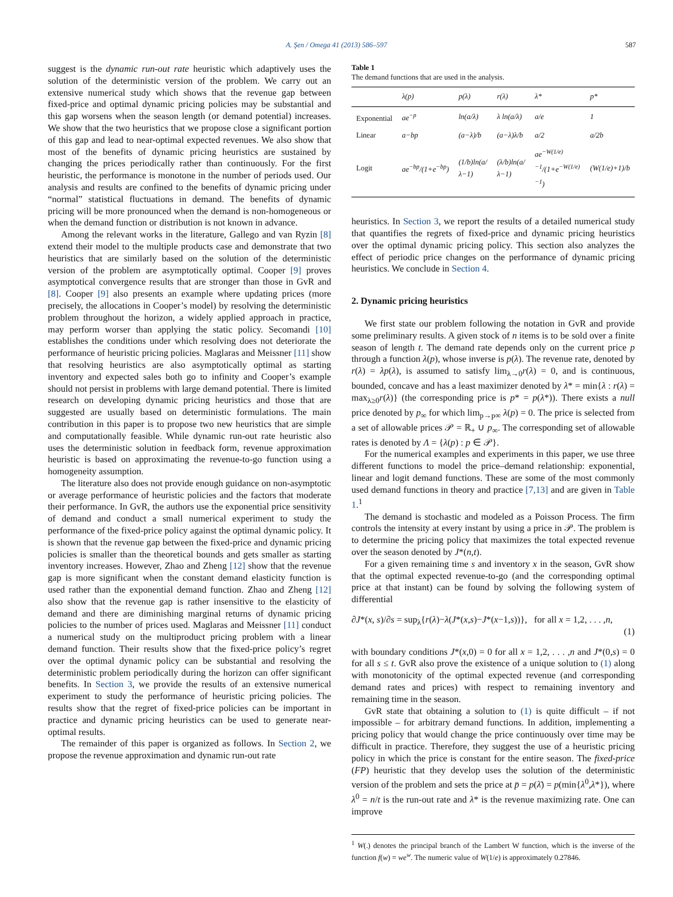A. Şen / Omega 41 (2013) 586–597 587
suggest is the dynamic run-out rate heuristic which adaptively uses the solution of the deterministic version of the problem. We carry out an extensive numerical study which shows that the revenue gap between fixed-price and optimal dynamic pricing policies may be substantial and this gap worsens when the season length (or demand potential) increases. We show that the two heuristics that we propose close a significant portion of this gap and lead to near-optimal expected revenues. We also show that most of the benefits of dynamic pricing heuristics are sustained by changing the prices periodically rather than continuously. For the first heuristic, the performance is monotone in the number of periods used. Our analysis and results are confined to the benefits of dynamic pricing under “normal” statistical fluctuations in demand. The benefits of dynamic pricing will be more pronounced when the demand is non-homogeneous or when the demand function or distribution is not known in advance.
Among the relevant works in the literature, Gallego and van Ryzin [8] extend their model to the multiple products case and demonstrate that two heuristics that are similarly based on the solution of the deterministic version of the problem are asymptotically optimal. Cooper [9] proves asymptotical convergence results that are stronger than those in GvR and [8]. Cooper [9] also presents an example where updating prices (more precisely, the allocations in Cooper’s model) by resolving the deterministic problem throughout the horizon, a widely applied approach in practice, may perform worser than applying the static policy. Secomandi [10] establishes the conditions under which resolving does not deteriorate the performance of heuristic pricing policies. Maglaras and Meissner [11] show that resolving heuristics are also asymptotically optimal as starting inventory and expected sales both go to infinity and Cooper’s example should not persist in problems with large demand potential. There is limited research on developing dynamic pricing heuristics and those that are suggested are usually based on deterministic formulations. The main contribution in this paper is to propose two new heuristics that are simple and computationally feasible. While dynamic run-out rate heuristic also uses the deterministic solution in feedback form, revenue approximation heuristic is based on approximating the revenue-to-go function using a homogeneity assumption.
The literature also does not provide enough guidance on non-asymptotic or average performance of heuristic policies and the factors that moderate their performance. In GvR, the authors use the exponential price sensitivity of demand and conduct a small numerical experiment to study the performance of the fixed-price policy against the optimal dynamic policy. It is shown that the revenue gap between the fixed-price and dynamic pricing policies is smaller than the theoretical bounds and gets smaller as starting inventory increases. However, Zhao and Zheng [12] show that the revenue gap is more significant when the constant demand elasticity function is used rather than the exponential demand function. Zhao and Zheng [12] also show that the revenue gap is rather insensitive to the elasticity of demand and there are diminishing marginal returns of dynamic pricing policies to the number of prices used. Maglaras and Meissner [11] conduct a numerical study on the multiproduct pricing problem with a linear demand function. Their results show that the fixed-price policy’s regret over the optimal dynamic policy can be substantial and resolving the deterministic problem periodically during the horizon can offer significant benefits. In Section 3, we provide the results of an extensive numerical experiment to study the performance of heuristic pricing policies. The results show that the regret of fixed-price policies can be important in practice and dynamic pricing heuristics can be used to generate near-optimal results.
The remainder of this paper is organized as follows. In Section 2, we propose the revenue approximation and dynamic run-out rate
Table 1
The demand functions that are used in the analysis.
| | λ(p) | p(λ) | r(λ) | λ* | p* |
| --- | --- | --- | --- | --- | --- |
| Exponential | ae<sup>−p</sup> | ln(a/λ) | λ ln(a/λ) | a/e | 1 |
| Linear | a−bp | (a−λ)/b | (a−λ)λ/b | a/2 | a/2b |
| Logit | ae<sup>−bp</sup>/(1+e<sup>−bp</sup>) | (1/b)ln(a/λ−1) | (λ/b)ln(a/λ−1) | ae<sup>−W(1/e)−1</sup>/(1+e<sup>−W(1/e)−1</sup>) | (W(1/e)+1)/b |
heuristics. In Section 3, we report the results of a detailed numerical study that quantifies the regrets of fixed-price and dynamic pricing heuristics over the optimal dynamic pricing policy. This section also analyzes the effect of periodic price changes on the performance of dynamic pricing heuristics. We conclude in Section 4.
2. Dynamic pricing heuristics
We first state our problem following the notation in GvR and provide some preliminary results. A given stock of n items is to be sold over a finite season of length t. The demand rate depends only on the current price p through a function λ(p), whose inverse is p(λ). The revenue rate, denoted by r(λ) = λp(λ), is assumed to satisfy lim<sub>λ→0</sub>r(λ) = 0, and is continuous, bounded, concave and has a least maximizer denoted by λ* = min{λ : r(λ) = max<sub>λ≥0</sub>r(λ)} (the corresponding price is p* = p(λ*)). There exists a null price denoted by p<sub>∞</sub> for which lim<sub>p→p∞</sub> λ(p) = 0. The price is selected from a set of allowable prices 𝒫 = ℝ<sub>+</sub> ∪ p<sub>∞</sub>. The corresponding set of allowable rates is denoted by Λ = {λ(p) : p ∈ 𝒫}.
For the numerical examples and experiments in this paper, we use three different functions to model the price–demand relationship: exponential, linear and logit demand functions. These are some of the most commonly used demand functions in theory and practice [7,13] and are given in Table 1.<sup>1</sup>
The demand is stochastic and modeled as a Poisson Process. The firm controls the intensity at every instant by using a price in 𝒫. The problem is to determine the pricing policy that maximizes the total expected revenue over the season denoted by J*(n,t).
For a given remaining time s and inventory x in the season, GvR show that the optimal expected revenue-to-go (and the corresponding optimal price at that instant) can be found by solving the following system of differential
∂J*(x, s)/∂s = sup<sub>λ</sub>{r(λ)−λ(J*(x,s)−J*(x−1,s))}, for all x = 1,2, . . . ,n,
(1)
with boundary conditions J*(x,0) = 0 for all x = 1,2, . . . ,n and J*(0,s) = 0 for all s ≤ t. GvR also prove the existence of a unique solution to (1) along with monotonicity of the optimal expected revenue (and corresponding demand rates and prices) with respect to remaining inventory and remaining time in the season.
GvR state that obtaining a solution to (1) is quite difficult – if not impossible – for arbitrary demand functions. In addition, implementing a pricing policy that would change the price continuously over time may be difficult in practice. Therefore, they suggest the use of a heuristic pricing policy in which the price is constant for the entire season. The fixed-price (FP) heuristic that they develop uses the solution of the deterministic version of the problem and sets the price at p̄ = p(λ̄) = p(min{λ<sup>0</sup>,λ*}), where λ<sup>0</sup> = n/t is the run-out rate and λ* is the revenue maximizing rate. One can improve
<sup>1</sup> W(.) denotes the principal branch of the Lambert W function, which is the inverse of the function f(w) = we<sup>w</sup>. The numeric value of W(1/e) is approximately 0.27846.